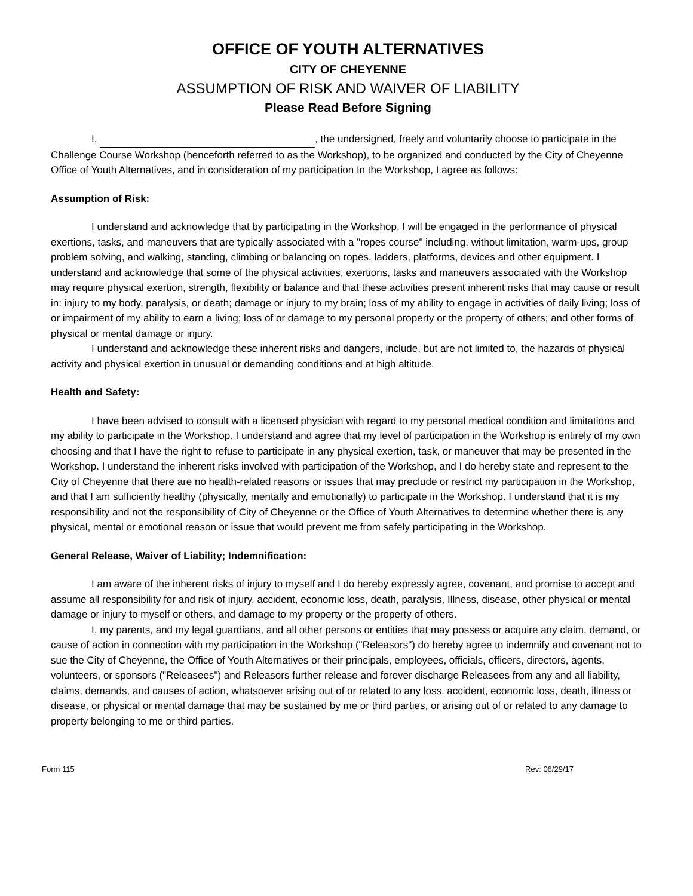OFFICE OF YOUTH ALTERNATIVES
CITY OF CHEYENNE
ASSUMPTION OF RISK AND WAIVER OF LIABILITY
Please Read Before Signing
I, , the undersigned, freely and voluntarily choose to participate in the Challenge Course Workshop (henceforth referred to as the Workshop), to be organized and conducted by the City of Cheyenne Office of Youth Alternatives, and in consideration of my participation In the Workshop, I agree as follows:
Assumption of Risk:
I understand and acknowledge that by participating in the Workshop, I will be engaged in the performance of physical exertions, tasks, and maneuvers that are typically associated with a "ropes course" including, without limitation, warm-ups, group problem solving, and walking, standing, climbing or balancing on ropes, ladders, platforms, devices and other equipment. I understand and acknowledge that some of the physical activities, exertions, tasks and maneuvers associated with the Workshop may require physical exertion, strength, flexibility or balance and that these activities present inherent risks that may cause or result in: injury to my body, paralysis, or death; damage or injury to my brain; loss of my ability to engage in activities of daily living; loss of or impairment of my ability to earn a living; loss of or damage to my personal property or the property of others; and other forms of physical or mental damage or injury.
I understand and acknowledge these inherent risks and dangers, include, but are not limited to, the hazards of physical activity and physical exertion in unusual or demanding conditions and at high altitude.
Health and Safety:
I have been advised to consult with a licensed physician with regard to my personal medical condition and limitations and my ability to participate in the Workshop. I understand and agree that my level of participation in the Workshop is entirely of my own choosing and that I have the right to refuse to participate in any physical exertion, task, or maneuver that may be presented in the Workshop. I understand the inherent risks involved with participation of the Workshop, and I do hereby state and represent to the City of Cheyenne that there are no health-related reasons or issues that may preclude or restrict my participation in the Workshop, and that I am sufficiently healthy (physically, mentally and emotionally) to participate in the Workshop. I understand that it is my responsibility and not the responsibility of City of Cheyenne or the Office of Youth Alternatives to determine whether there is any physical, mental or emotional reason or issue that would prevent me from safely participating in the Workshop.
General Release, Waiver of Liability; Indemnification:
I am aware of the inherent risks of injury to myself and I do hereby expressly agree, covenant, and promise to accept and assume all responsibility for and risk of injury, accident, economic loss, death, paralysis, Illness, disease, other physical or mental damage or injury to myself or others, and damage to my property or the property of others.
I, my parents, and my legal guardians, and all other persons or entities that may possess or acquire any claim, demand, or cause of action in connection with my participation in the Workshop ("Releasors") do hereby agree to indemnify and covenant not to sue the City of Cheyenne, the Office of Youth Alternatives or their principals, employees, officials, officers, directors, agents, volunteers, or sponsors ("Releasees") and Releasors further release and forever discharge Releasees from any and all liability, claims, demands, and causes of action, whatsoever arising out of or related to any loss, accident, economic loss, death, illness or disease, or physical or mental damage that may be sustained by me or third parties, or arising out of or related to any damage to property belonging to me or third parties.
Form 115 Rev: 06/29/17